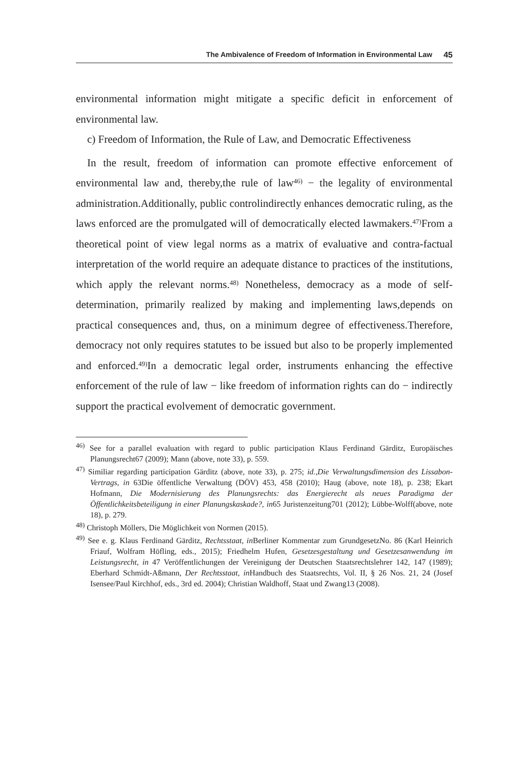The Ambivalence of Freedom of Information in Environmental Law 45
environmental information might mitigate a specific deficit in enforcement of environmental law.
c) Freedom of Information, the Rule of Law, and Democratic Effectiveness
In the result, freedom of information can promote effective enforcement of environmental law and, thereby,the rule of law<sup>46)</sup> − the legality of environmental administration.Additionally, public controlindirectly enhances democratic ruling, as the laws enforced are the promulgated will of democratically elected lawmakers.<sup>47)</sup>From a theoretical point of view legal norms as a matrix of evaluative and contra-factual interpretation of the world require an adequate distance to practices of the institutions, which apply the relevant norms.<sup>48)</sup> Nonetheless, democracy as a mode of self-determination, primarily realized by making and implementing laws,depends on practical consequences and, thus, on a minimum degree of effectiveness.Therefore, democracy not only requires statutes to be issued but also to be properly implemented and enforced.<sup>49)</sup>In a democratic legal order, instruments enhancing the effective enforcement of the rule of law − like freedom of information rights can do − indirectly support the practical evolvement of democratic government.
<sup>46)</sup> See for a parallel evaluation with regard to public participation Klaus Ferdinand Gärditz, Europäisches Planungsrecht67 (2009); Mann (above, note 33), p. 559.
<sup>47)</sup> Similiar regarding participation Gärditz (above, note 33), p. 275; id.,Die Verwaltungsdimension des Lissabon-Vertrags, in 63Die öffentliche Verwaltung (DÖV) 453, 458 (2010); Haug (above, note 18), p. 238; Ekart Hofmann, Die Modernisierung des Planungsrechts: das Energierecht als neues Paradigma der Öffentlichkeitsbeteiligung in einer Planungskaskade?, in65 Juristenzeitung701 (2012); Lübbe-Wolff(above, note 18), p. 279.
<sup>48)</sup> Christoph Möllers, Die Möglichkeit von Normen (2015).
<sup>49)</sup> See e. g. Klaus Ferdinand Gärditz, Rechtsstaat, in Berliner Kommentar zum GrundgesetzNo. 86 (Karl Heinrich Friauf, Wolfram Höfling, eds., 2015); Friedhelm Hufen, Gesetzesgestaltung und Gesetzesanwendung im Leistungsrecht, in 47 Veröffentlichungen der Vereinigung der Deutschen Staatsrechtslehrer 142, 147 (1989); Eberhard Schmidt-Aßmann, Der Rechtsstaat, in Handbuch des Staatsrechts, Vol. II, § 26 Nos. 21, 24 (Josef Isensee/Paul Kirchhof, eds., 3rd ed. 2004); Christian Waldhoff, Staat und Zwang13 (2008).